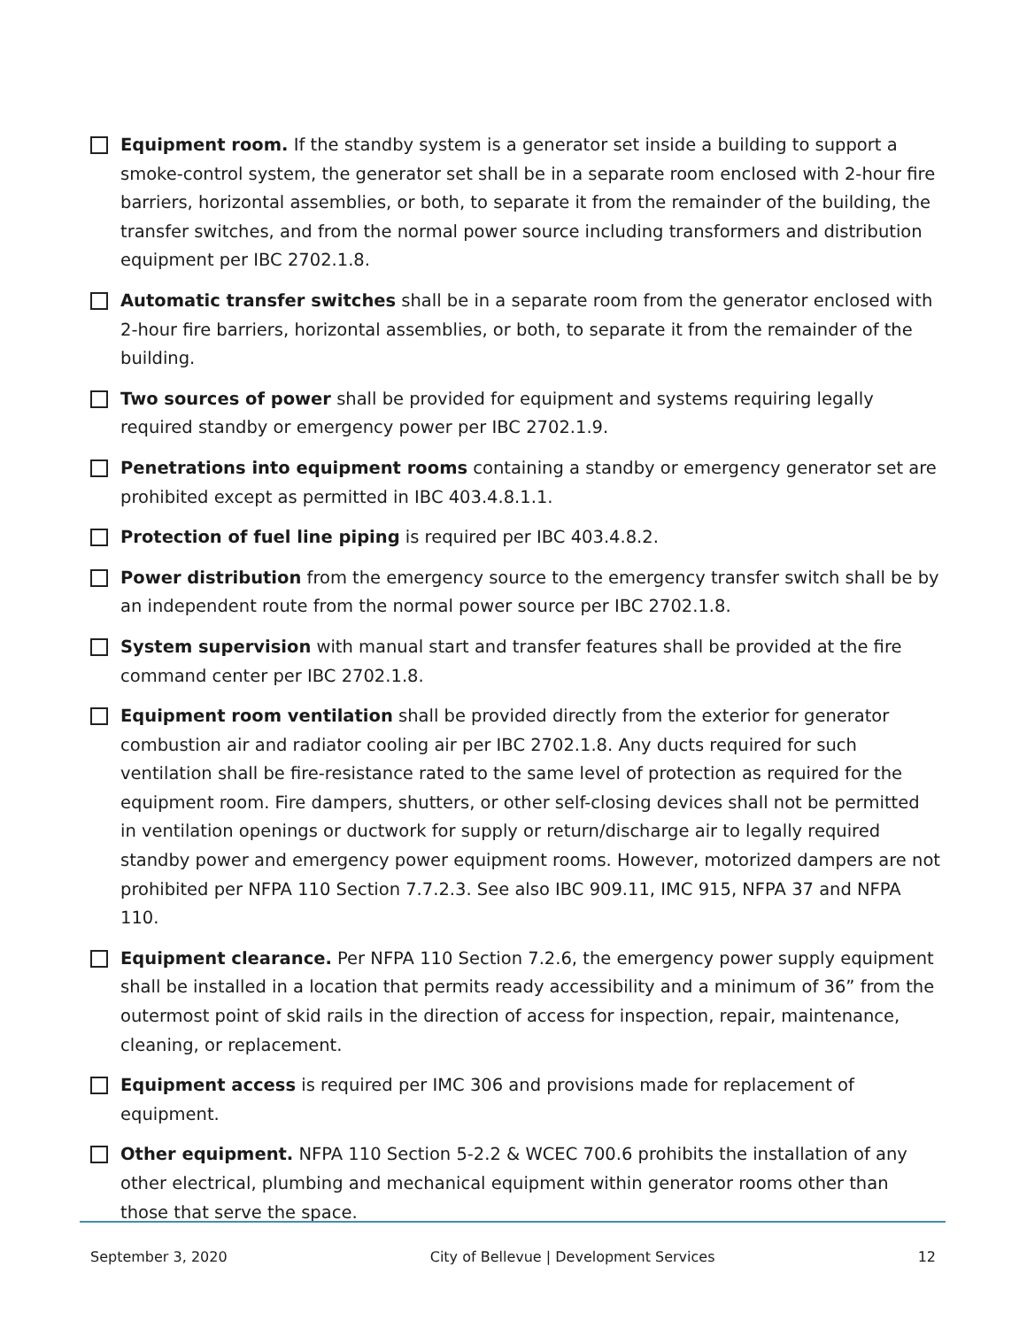Equipment room. If the standby system is a generator set inside a building to support a smoke-control system, the generator set shall be in a separate room enclosed with 2-hour fire barriers, horizontal assemblies, or both, to separate it from the remainder of the building, the transfer switches, and from the normal power source including transformers and distribution equipment per IBC 2702.1.8.
Automatic transfer switches shall be in a separate room from the generator enclosed with 2-hour fire barriers, horizontal assemblies, or both, to separate it from the remainder of the building.
Two sources of power shall be provided for equipment and systems requiring legally required standby or emergency power per IBC 2702.1.9.
Penetrations into equipment rooms containing a standby or emergency generator set are prohibited except as permitted in IBC 403.4.8.1.1.
Protection of fuel line piping is required per IBC 403.4.8.2.
Power distribution from the emergency source to the emergency transfer switch shall be by an independent route from the normal power source per IBC 2702.1.8.
System supervision with manual start and transfer features shall be provided at the fire command center per IBC 2702.1.8.
Equipment room ventilation shall be provided directly from the exterior for generator combustion air and radiator cooling air per IBC 2702.1.8. Any ducts required for such ventilation shall be fire-resistance rated to the same level of protection as required for the equipment room. Fire dampers, shutters, or other self-closing devices shall not be permitted in ventilation openings or ductwork for supply or return/discharge air to legally required standby power and emergency power equipment rooms. However, motorized dampers are not prohibited per NFPA 110 Section 7.7.2.3. See also IBC 909.11, IMC 915, NFPA 37 and NFPA 110.
Equipment clearance. Per NFPA 110 Section 7.2.6, the emergency power supply equipment shall be installed in a location that permits ready accessibility and a minimum of 36” from the outermost point of skid rails in the direction of access for inspection, repair, maintenance, cleaning, or replacement.
Equipment access is required per IMC 306 and provisions made for replacement of equipment.
Other equipment. NFPA 110 Section 5-2.2 & WCEC 700.6 prohibits the installation of any other electrical, plumbing and mechanical equipment within generator rooms other than those that serve the space.
September 3, 2020 City of Bellevue | Development Services 12